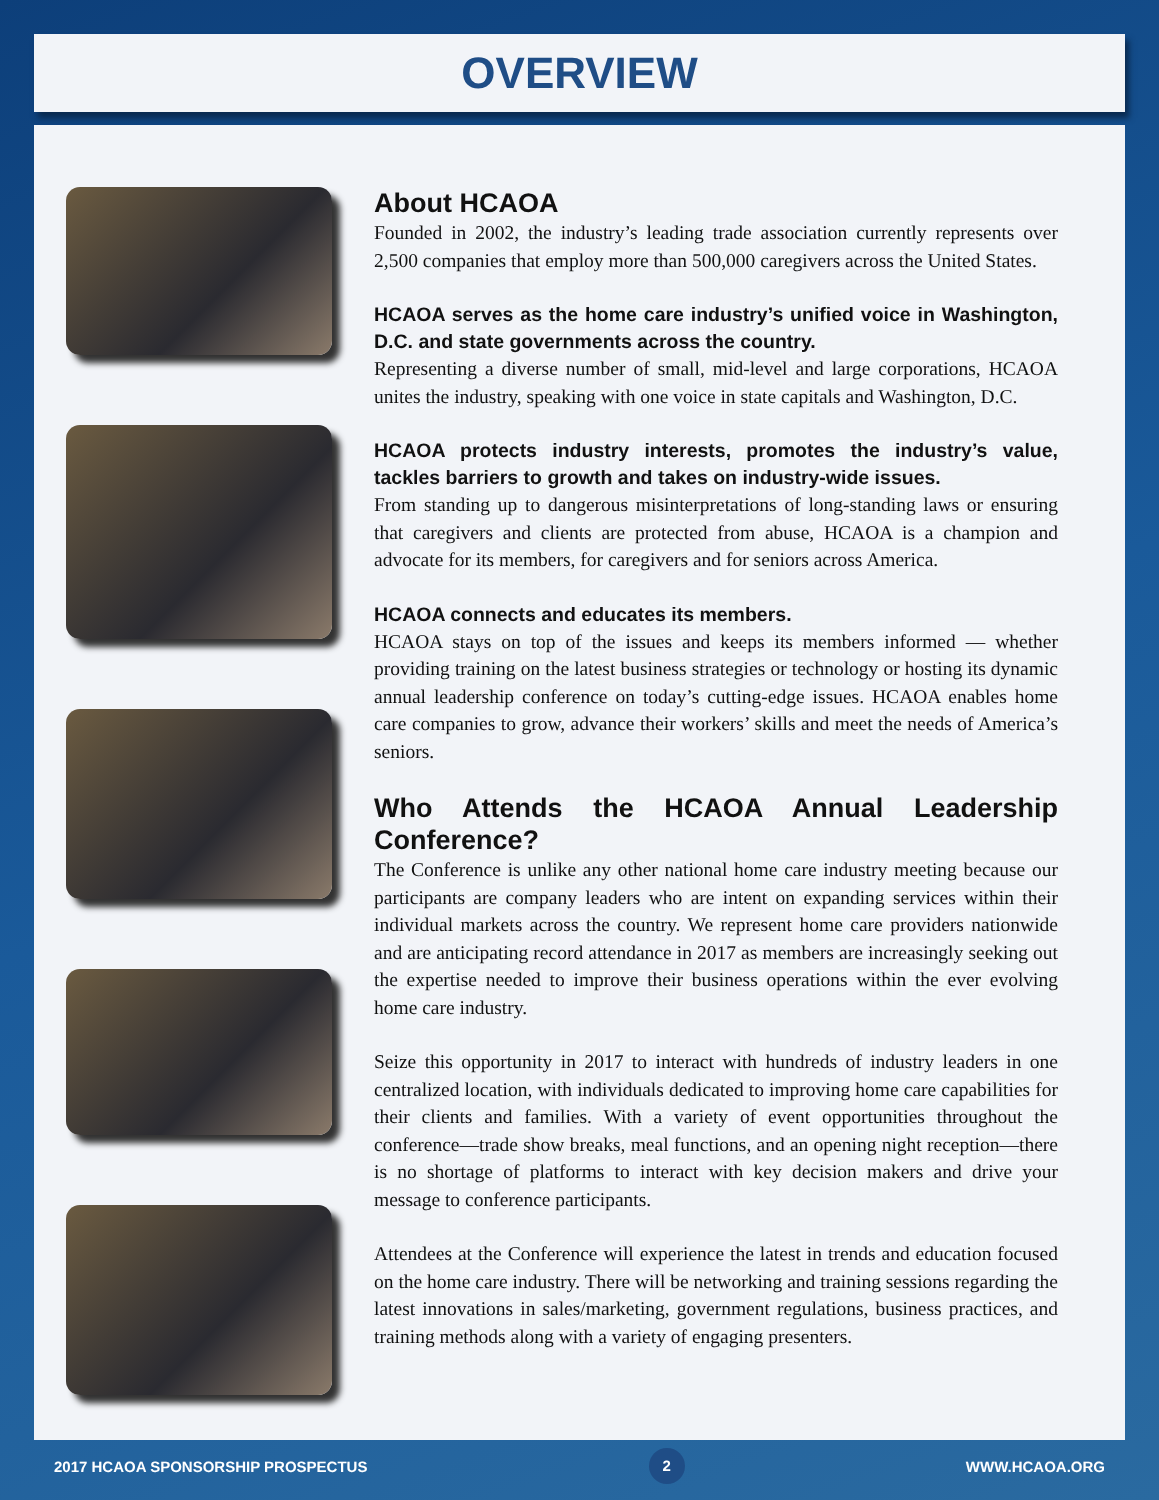OVERVIEW
About HCAOA
Founded in 2002, the industry’s leading trade association currently represents over 2,500 companies that employ more than 500,000 caregivers across the United States.
HCAOA serves as the home care industry’s unified voice in Washington, D.C. and state governments across the country.
Representing a diverse number of small, mid-level and large corporations, HCAOA unites the industry, speaking with one voice in state capitals and Washington, D.C.
HCAOA protects industry interests, promotes the industry’s value, tackles barriers to growth and takes on industry-wide issues.
From standing up to dangerous misinterpretations of long-standing laws or ensuring that caregivers and clients are protected from abuse, HCAOA is a champion and advocate for its members, for caregivers and for seniors across America.
HCAOA connects and educates its members.
HCAOA stays on top of the issues and keeps its members informed — whether providing training on the latest business strategies or technology or hosting its dynamic annual leadership conference on today’s cutting-edge issues. HCAOA enables home care companies to grow, advance their workers’ skills and meet the needs of America’s seniors.
Who Attends the HCAOA Annual Leadership Conference?
The Conference is unlike any other national home care industry meeting because our participants are company leaders who are intent on expanding services within their individual markets across the country. We represent home care providers nationwide and are anticipating record attendance in 2017 as members are increasingly seeking out the expertise needed to improve their business operations within the ever evolving home care industry.
Seize this opportunity in 2017 to interact with hundreds of industry leaders in one centralized location, with individuals dedicated to improving home care capabilities for their clients and families. With a variety of event opportunities throughout the conference—trade show breaks, meal functions, and an opening night reception—there is no shortage of platforms to interact with key decision makers and drive your message to conference participants.
Attendees at the Conference will experience the latest in trends and education focused on the home care industry. There will be networking and training sessions regarding the latest innovations in sales/marketing, government regulations, business practices, and training methods along with a variety of engaging presenters.
2017 HCAOA SPONSORSHIP PROSPECTUS 2 WWW.HCAOA.ORG